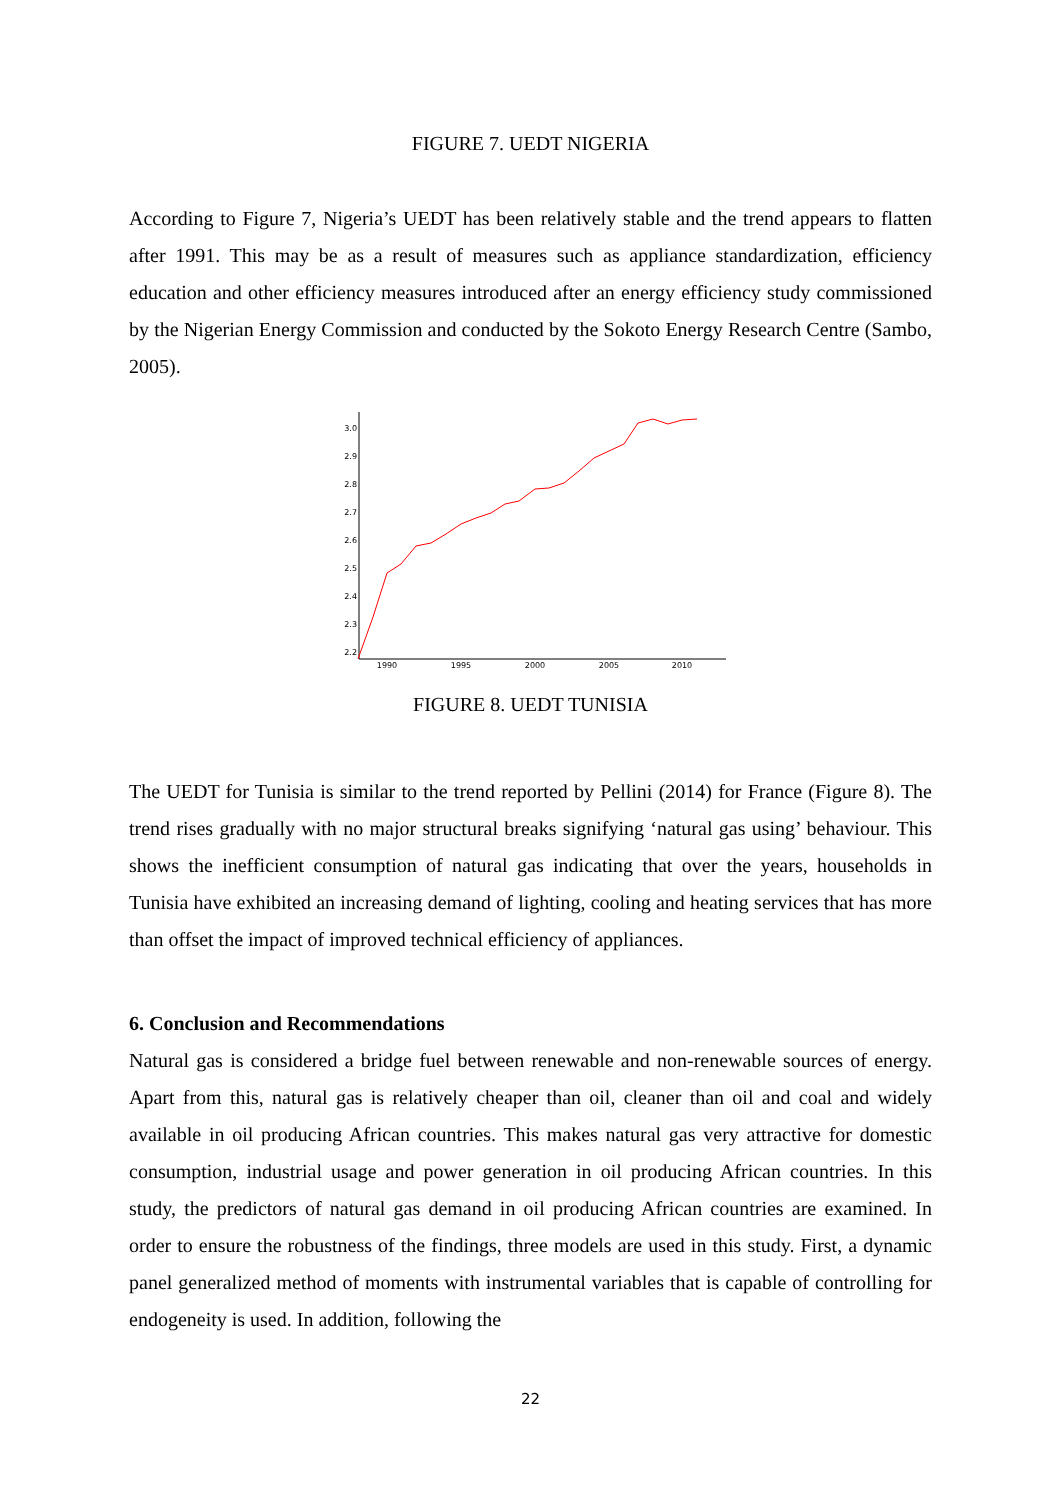FIGURE 7. UEDT NIGERIA
According to Figure 7, Nigeria’s UEDT has been relatively stable and the trend appears to flatten after 1991. This may be as a result of measures such as appliance standardization, efficiency education and other efficiency measures introduced after an energy efficiency study commissioned by the Nigerian Energy Commission and conducted by the Sokoto Energy Research Centre (Sambo, 2005).
3.0
2.9
2.8
2.7
2.6
2.5
2.4
2.3
2.2
1990
1995
2000
2005
2010
FIGURE 8. UEDT TUNISIA
The UEDT for Tunisia is similar to the trend reported by Pellini (2014) for France (Figure 8). The trend rises gradually with no major structural breaks signifying ‘natural gas using’ behaviour. This shows the inefficient consumption of natural gas indicating that over the years, households in Tunisia have exhibited an increasing demand of lighting, cooling and heating services that has more than offset the impact of improved technical efficiency of appliances.
6. Conclusion and Recommendations
Natural gas is considered a bridge fuel between renewable and non-renewable sources of energy. Apart from this, natural gas is relatively cheaper than oil, cleaner than oil and coal and widely available in oil producing African countries. This makes natural gas very attractive for domestic consumption, industrial usage and power generation in oil producing African countries. In this study, the predictors of natural gas demand in oil producing African countries are examined. In order to ensure the robustness of the findings, three models are used in this study. First, a dynamic panel generalized method of moments with instrumental variables that is capable of controlling for endogeneity is used. In addition, following the
22